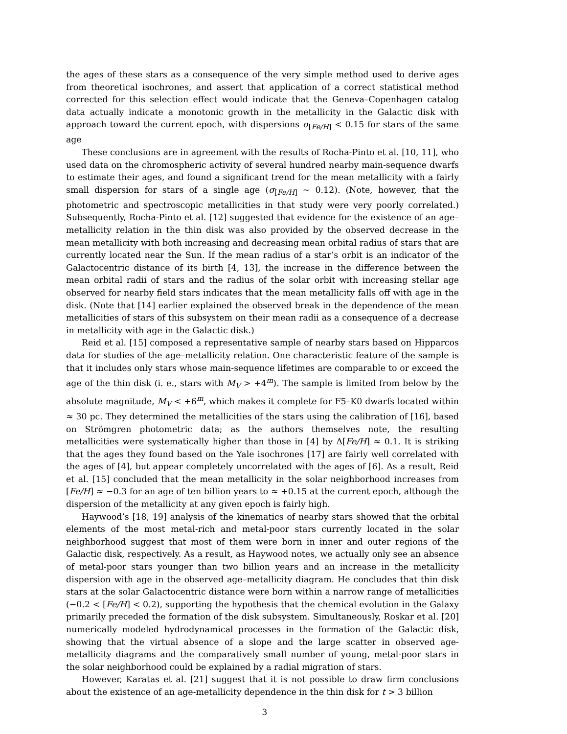the ages of these stars as a consequence of the very simple method used to derive ages from theoretical isochrones, and assert that application of a correct statistical method corrected for this selection effect would indicate that the Geneva–Copenhagen catalog data actually indicate a monotonic growth in the metallicity in the Galactic disk with approach toward the current epoch, with dispersions σ<sub>[Fe/H]</sub> < 0.15 for stars of the same age
These conclusions are in agreement with the results of Rocha-Pinto et al. [10, 11], who used data on the chromospheric activity of several hundred nearby main-sequence dwarfs to estimate their ages, and found a significant trend for the mean metallicity with a fairly small dispersion for stars of a single age (σ<sub>[Fe/H]</sub> ∼ 0.12). (Note, however, that the photometric and spectroscopic metallicities in that study were very poorly correlated.) Subsequently, Rocha-Pinto et al. [12] suggested that evidence for the existence of an age–metallicity relation in the thin disk was also provided by the observed decrease in the mean metallicity with both increasing and decreasing mean orbital radius of stars that are currently located near the Sun. If the mean radius of a star’s orbit is an indicator of the Galactocentric distance of its birth [4, 13], the increase in the difference between the mean orbital radii of stars and the radius of the solar orbit with increasing stellar age observed for nearby field stars indicates that the mean metallicity falls off with age in the disk. (Note that [14] earlier explained the observed break in the dependence of the mean metallicities of stars of this subsystem on their mean radii as a consequence of a decrease in metallicity with age in the Galactic disk.)
Reid et al. [15] composed a representative sample of nearby stars based on Hipparcos data for studies of the age–metallicity relation. One characteristic feature of the sample is that it includes only stars whose main-sequence lifetimes are comparable to or exceed the age of the thin disk (i. e., stars with M<sub>V</sub> > +4<sup>m</sup>). The sample is limited from below by the absolute magnitude, M<sub>V</sub> < +6<sup>m</sup>, which makes it complete for F5–K0 dwarfs located within ≈ 30 pc. They determined the metallicities of the stars using the calibration of [16], based on Strömgren photometric data; as the authors themselves note, the resulting metallicities were systematically higher than those in [4] by Δ[Fe/H] ≈ 0.1. It is striking that the ages they found based on the Yale isochrones [17] are fairly well correlated with the ages of [4], but appear completely uncorrelated with the ages of [6]. As a result, Reid et al. [15] concluded that the mean metallicity in the solar neighborhood increases from [Fe/H] ≈ −0.3 for an age of ten billion years to ≈ +0.15 at the current epoch, although the dispersion of the metallicity at any given epoch is fairly high.
Haywood’s [18, 19] analysis of the kinematics of nearby stars showed that the orbital elements of the most metal-rich and metal-poor stars currently located in the solar neighborhood suggest that most of them were born in inner and outer regions of the Galactic disk, respectively. As a result, as Haywood notes, we actually only see an absence of metal-poor stars younger than two billion years and an increase in the metallicity dispersion with age in the observed age–metallicity diagram. He concludes that thin disk stars at the solar Galactocentric distance were born within a narrow range of metallicities (−0.2 < [Fe/H] < 0.2), supporting the hypothesis that the chemical evolution in the Galaxy primarily preceded the formation of the disk subsystem. Simultaneously, Roskar et al. [20] numerically modeled hydrodynamical processes in the formation of the Galactic disk, showing that the virtual absence of a slope and the large scatter in observed age-metallicity diagrams and the comparatively small number of young, metal-poor stars in the solar neighborhood could be explained by a radial migration of stars.
However, Karatas et al. [21] suggest that it is not possible to draw firm conclusions about the existence of an age-metallicity dependence in the thin disk for t > 3 billion
3